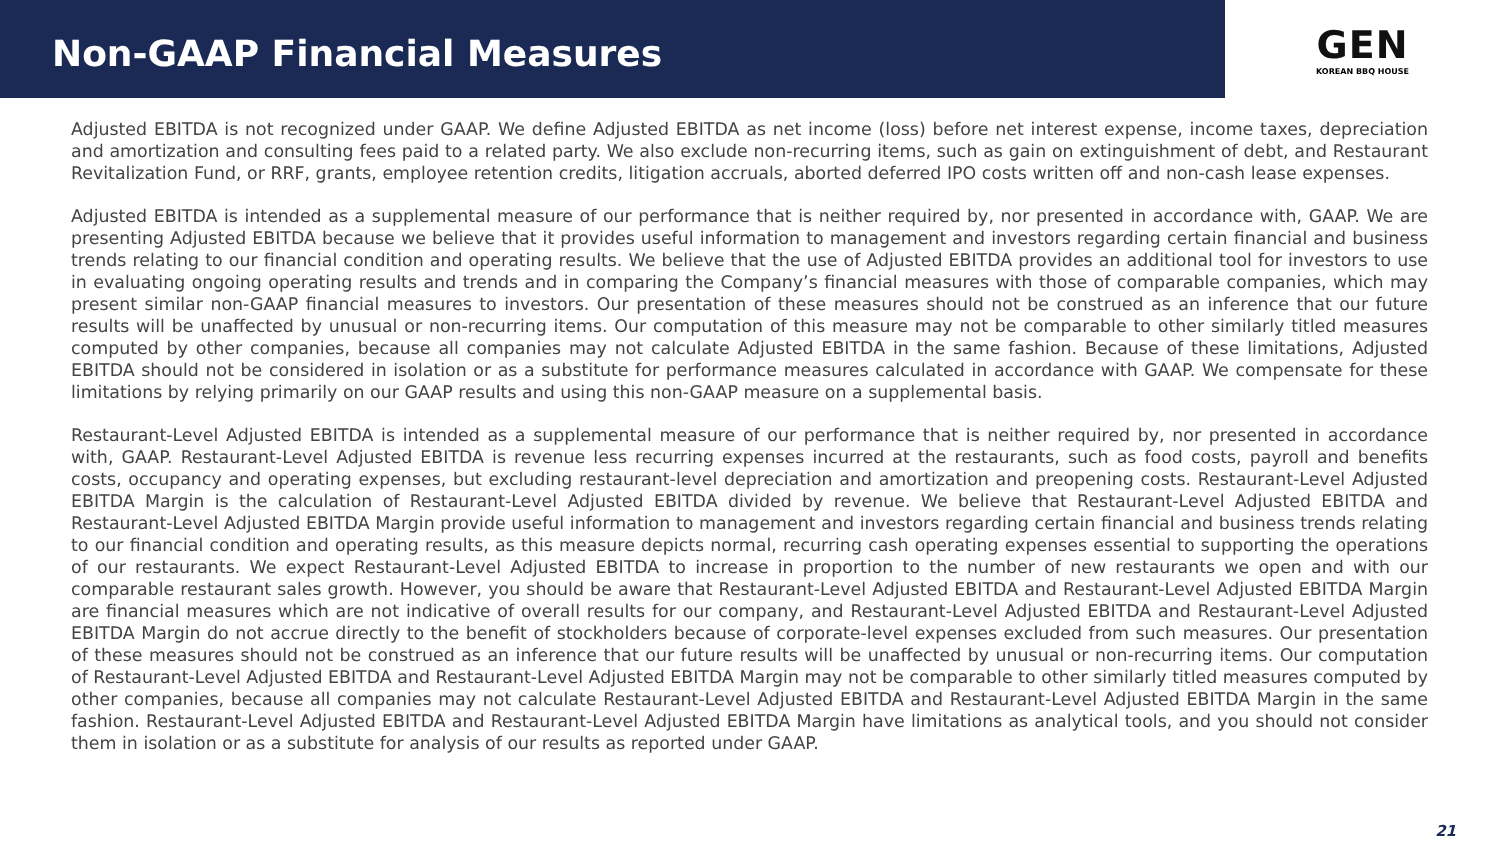Non-GAAP Financial Measures
GEN
KOREAN BBQ HOUSE
Adjusted EBITDA is not recognized under GAAP. We define Adjusted EBITDA as net income (loss) before net interest expense, income taxes, depreciation and amortization and consulting fees paid to a related party. We also exclude non-recurring items, such as gain on extinguishment of debt, and Restaurant Revitalization Fund, or RRF, grants, employee retention credits, litigation accruals, aborted deferred IPO costs written off and non-cash lease expenses.
Adjusted EBITDA is intended as a supplemental measure of our performance that is neither required by, nor presented in accordance with, GAAP. We are presenting Adjusted EBITDA because we believe that it provides useful information to management and investors regarding certain financial and business trends relating to our financial condition and operating results. We believe that the use of Adjusted EBITDA provides an additional tool for investors to use in evaluating ongoing operating results and trends and in comparing the Company’s financial measures with those of comparable companies, which may present similar non-GAAP financial measures to investors. Our presentation of these measures should not be construed as an inference that our future results will be unaffected by unusual or non-recurring items. Our computation of this measure may not be comparable to other similarly titled measures computed by other companies, because all companies may not calculate Adjusted EBITDA in the same fashion. Because of these limitations, Adjusted EBITDA should not be considered in isolation or as a substitute for performance measures calculated in accordance with GAAP. We compensate for these limitations by relying primarily on our GAAP results and using this non-GAAP measure on a supplemental basis.
Restaurant-Level Adjusted EBITDA is intended as a supplemental measure of our performance that is neither required by, nor presented in accordance with, GAAP. Restaurant-Level Adjusted EBITDA is revenue less recurring expenses incurred at the restaurants, such as food costs, payroll and benefits costs, occupancy and operating expenses, but excluding restaurant-level depreciation and amortization and preopening costs. Restaurant-Level Adjusted EBITDA Margin is the calculation of Restaurant-Level Adjusted EBITDA divided by revenue. We believe that Restaurant-Level Adjusted EBITDA and Restaurant-Level Adjusted EBITDA Margin provide useful information to management and investors regarding certain financial and business trends relating to our financial condition and operating results, as this measure depicts normal, recurring cash operating expenses essential to supporting the operations of our restaurants. We expect Restaurant-Level Adjusted EBITDA to increase in proportion to the number of new restaurants we open and with our comparable restaurant sales growth. However, you should be aware that Restaurant-Level Adjusted EBITDA and Restaurant-Level Adjusted EBITDA Margin are financial measures which are not indicative of overall results for our company, and Restaurant-Level Adjusted EBITDA and Restaurant-Level Adjusted EBITDA Margin do not accrue directly to the benefit of stockholders because of corporate-level expenses excluded from such measures. Our presentation of these measures should not be construed as an inference that our future results will be unaffected by unusual or non-recurring items. Our computation of Restaurant-Level Adjusted EBITDA and Restaurant-Level Adjusted EBITDA Margin may not be comparable to other similarly titled measures computed by other companies, because all companies may not calculate Restaurant-Level Adjusted EBITDA and Restaurant-Level Adjusted EBITDA Margin in the same fashion. Restaurant-Level Adjusted EBITDA and Restaurant-Level Adjusted EBITDA Margin have limitations as analytical tools, and you should not consider them in isolation or as a substitute for analysis of our results as reported under GAAP.
21